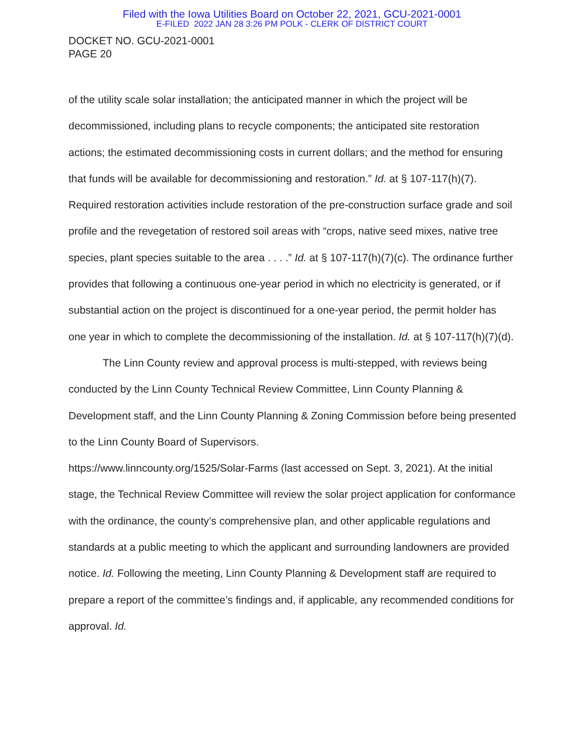Filed with the Iowa Utilities Board on October 22, 2021, GCU-2021-0001
E-FILED 2022 JAN 28 3:26 PM POLK - CLERK OF DISTRICT COURT
DOCKET NO. GCU-2021-0001
PAGE 20
of the utility scale solar installation; the anticipated manner in which the project will be decommissioned, including plans to recycle components; the anticipated site restoration actions; the estimated decommissioning costs in current dollars; and the method for ensuring that funds will be available for decommissioning and restoration.” Id. at § 107-117(h)(7). Required restoration activities include restoration of the pre-construction surface grade and soil profile and the revegetation of restored soil areas with “crops, native seed mixes, native tree species, plant species suitable to the area . . . .” Id. at § 107-117(h)(7)(c). The ordinance further provides that following a continuous one-year period in which no electricity is generated, or if substantial action on the project is discontinued for a one-year period, the permit holder has one year in which to complete the decommissioning of the installation. Id. at § 107-117(h)(7)(d).
The Linn County review and approval process is multi-stepped, with reviews being conducted by the Linn County Technical Review Committee, Linn County Planning & Development staff, and the Linn County Planning & Zoning Commission before being presented to the Linn County Board of Supervisors.
https://www.linncounty.org/1525/Solar-Farms (last accessed on Sept. 3, 2021). At the initial stage, the Technical Review Committee will review the solar project application for conformance with the ordinance, the county’s comprehensive plan, and other applicable regulations and standards at a public meeting to which the applicant and surrounding landowners are provided notice. Id. Following the meeting, Linn County Planning & Development staff are required to prepare a report of the committee’s findings and, if applicable, any recommended conditions for approval. Id.